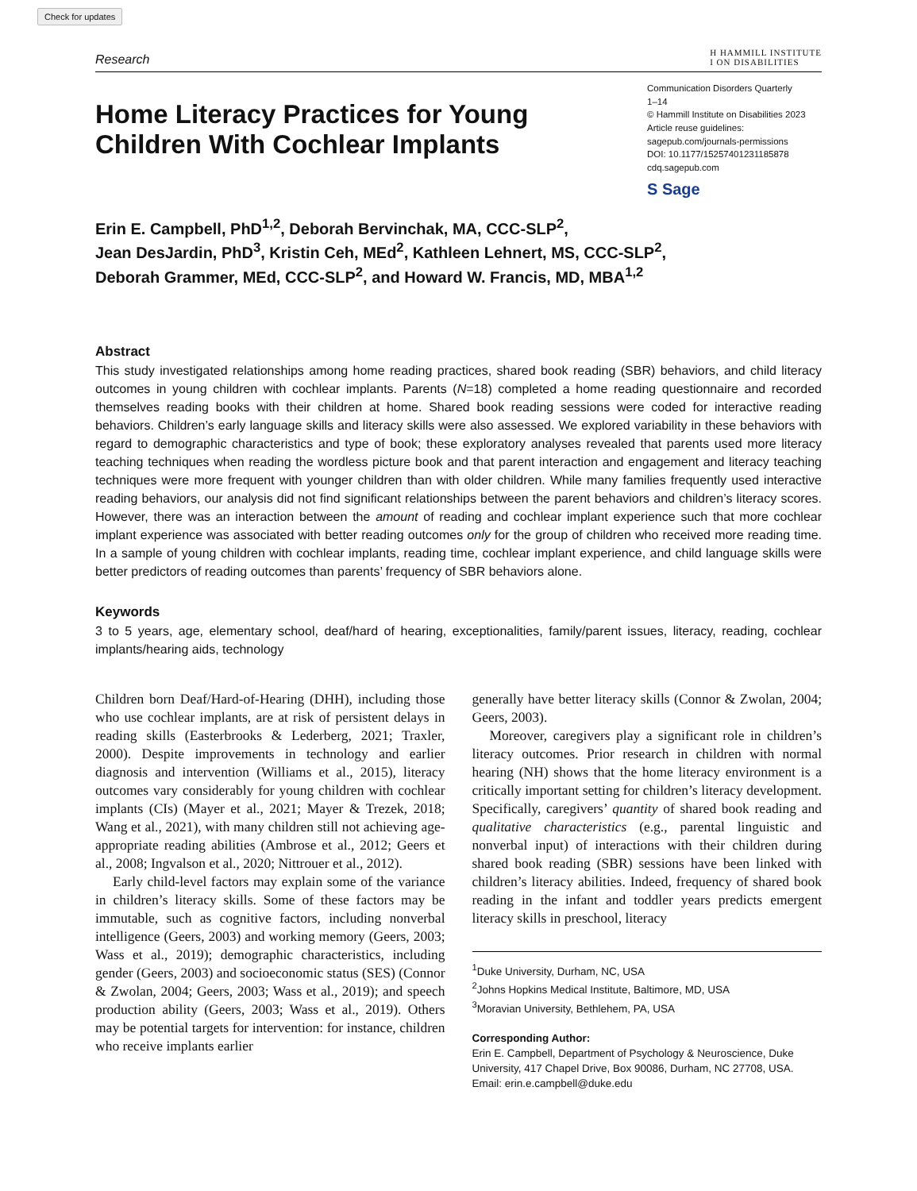Check for updates
Research
H HAMMILL INSTITUTE
I ON DISABILITIES
Home Literacy Practices for Young
Children With Cochlear Implants
Communication Disorders Quarterly
1–14
© Hammill Institute on Disabilities 2023
Article reuse guidelines:
sagepub.com/journals-permissions
DOI: 10.1177/15257401231185878
cdq.sagepub.com
S Sage
Erin E. Campbell, PhD<sup>1,2</sup>, Deborah Bervinchak, MA, CCC-SLP<sup>2</sup>,
Jean DesJardin, PhD<sup>3</sup>, Kristin Ceh, MEd<sup>2</sup>, Kathleen Lehnert, MS, CCC-SLP<sup>2</sup>,
Deborah Grammer, MEd, CCC-SLP<sup>2</sup>, and Howard W. Francis, MD, MBA<sup>1,2</sup>
Abstract
This study investigated relationships among home reading practices, shared book reading (SBR) behaviors, and child literacy outcomes in young children with cochlear implants. Parents (N=18) completed a home reading questionnaire and recorded themselves reading books with their children at home. Shared book reading sessions were coded for interactive reading behaviors. Children’s early language skills and literacy skills were also assessed. We explored variability in these behaviors with regard to demographic characteristics and type of book; these exploratory analyses revealed that parents used more literacy teaching techniques when reading the wordless picture book and that parent interaction and engagement and literacy teaching techniques were more frequent with younger children than with older children. While many families frequently used interactive reading behaviors, our analysis did not find significant relationships between the parent behaviors and children’s literacy scores. However, there was an interaction between the amount of reading and cochlear implant experience such that more cochlear implant experience was associated with better reading outcomes only for the group of children who received more reading time. In a sample of young children with cochlear implants, reading time, cochlear implant experience, and child language skills were better predictors of reading outcomes than parents’ frequency of SBR behaviors alone.
Keywords
3 to 5 years, age, elementary school, deaf/hard of hearing, exceptionalities, family/parent issues, literacy, reading, cochlear implants/hearing aids, technology
Children born Deaf/Hard-of-Hearing (DHH), including those who use cochlear implants, are at risk of persistent delays in reading skills (Easterbrooks & Lederberg, 2021; Traxler, 2000). Despite improvements in technology and earlier diagnosis and intervention (Williams et al., 2015), literacy outcomes vary considerably for young children with cochlear implants (CIs) (Mayer et al., 2021; Mayer & Trezek, 2018; Wang et al., 2021), with many children still not achieving age-appropriate reading abilities (Ambrose et al., 2012; Geers et al., 2008; Ingvalson et al., 2020; Nittrouer et al., 2012).
Early child-level factors may explain some of the variance in children’s literacy skills. Some of these factors may be immutable, such as cognitive factors, including nonverbal intelligence (Geers, 2003) and working memory (Geers, 2003; Wass et al., 2019); demographic characteristics, including gender (Geers, 2003) and socioeconomic status (SES) (Connor & Zwolan, 2004; Geers, 2003; Wass et al., 2019); and speech production ability (Geers, 2003; Wass et al., 2019). Others may be potential targets for intervention: for instance, children who receive implants earlier
generally have better literacy skills (Connor & Zwolan, 2004; Geers, 2003).
Moreover, caregivers play a significant role in children’s literacy outcomes. Prior research in children with normal hearing (NH) shows that the home literacy environment is a critically important setting for children’s literacy development. Specifically, caregivers’ quantity of shared book reading and qualitative characteristics (e.g., parental linguistic and nonverbal input) of interactions with their children during shared book reading (SBR) sessions have been linked with children’s literacy abilities. Indeed, frequency of shared book reading in the infant and toddler years predicts emergent literacy skills in preschool, literacy
<sup>1</sup> Duke University, Durham, NC, USA
<sup>2</sup> Johns Hopkins Medical Institute, Baltimore, MD, USA
<sup>3</sup> Moravian University, Bethlehem, PA, USA
Corresponding Author:
Erin E. Campbell, Department of Psychology & Neuroscience, Duke University, 417 Chapel Drive, Box 90086, Durham, NC 27708, USA.
Email: erin.e.campbell@duke.edu